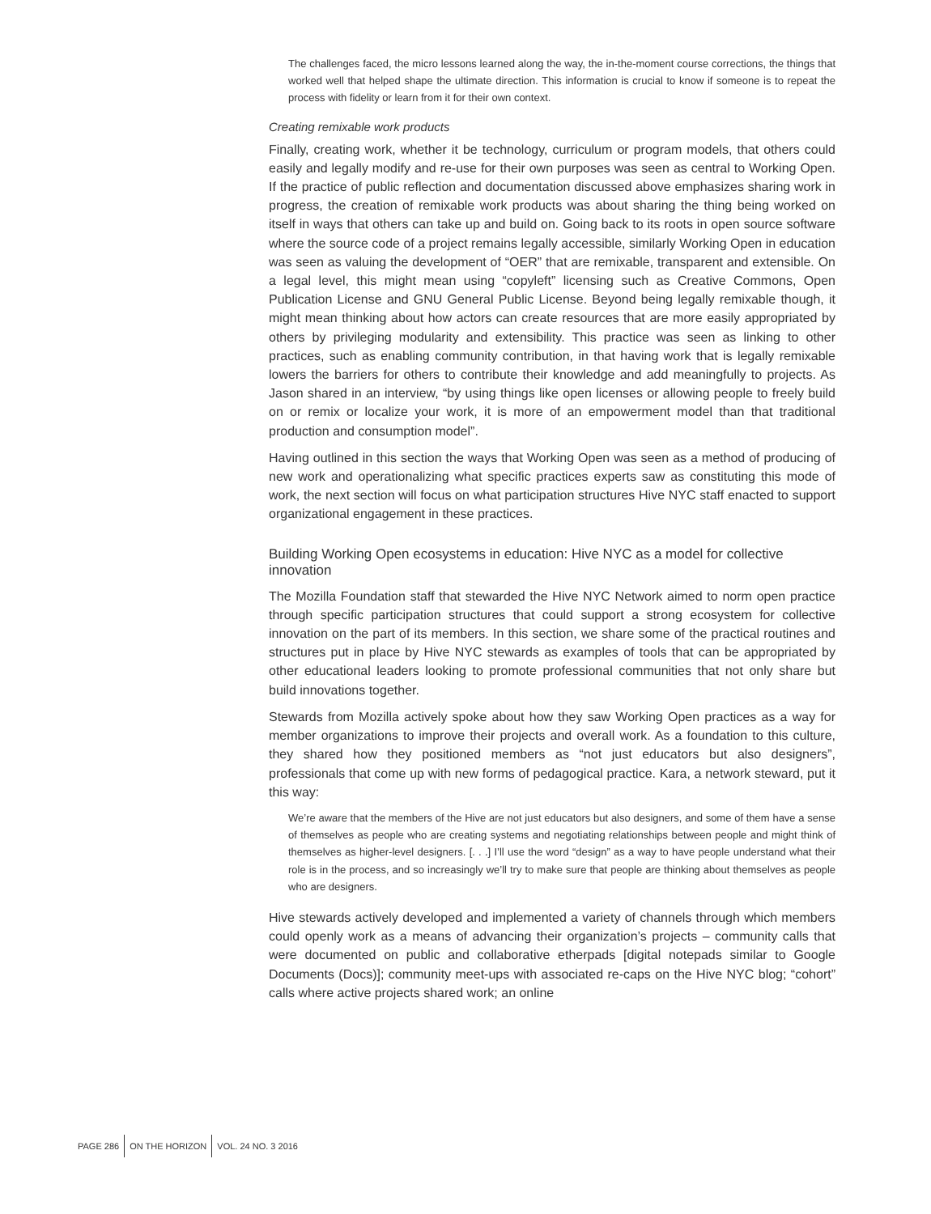The challenges faced, the micro lessons learned along the way, the in-the-moment course corrections, the things that worked well that helped shape the ultimate direction. This information is crucial to know if someone is to repeat the process with fidelity or learn from it for their own context.
Creating remixable work products
Finally, creating work, whether it be technology, curriculum or program models, that others could easily and legally modify and re-use for their own purposes was seen as central to Working Open. If the practice of public reflection and documentation discussed above emphasizes sharing work in progress, the creation of remixable work products was about sharing the thing being worked on itself in ways that others can take up and build on. Going back to its roots in open source software where the source code of a project remains legally accessible, similarly Working Open in education was seen as valuing the development of “OER” that are remixable, transparent and extensible. On a legal level, this might mean using “copyleft” licensing such as Creative Commons, Open Publication License and GNU General Public License. Beyond being legally remixable though, it might mean thinking about how actors can create resources that are more easily appropriated by others by privileging modularity and extensibility. This practice was seen as linking to other practices, such as enabling community contribution, in that having work that is legally remixable lowers the barriers for others to contribute their knowledge and add meaningfully to projects. As Jason shared in an interview, “by using things like open licenses or allowing people to freely build on or remix or localize your work, it is more of an empowerment model than that traditional production and consumption model”.
Having outlined in this section the ways that Working Open was seen as a method of producing of new work and operationalizing what specific practices experts saw as constituting this mode of work, the next section will focus on what participation structures Hive NYC staff enacted to support organizational engagement in these practices.
Building Working Open ecosystems in education: Hive NYC as a model for collective innovation
The Mozilla Foundation staff that stewarded the Hive NYC Network aimed to norm open practice through specific participation structures that could support a strong ecosystem for collective innovation on the part of its members. In this section, we share some of the practical routines and structures put in place by Hive NYC stewards as examples of tools that can be appropriated by other educational leaders looking to promote professional communities that not only share but build innovations together.
Stewards from Mozilla actively spoke about how they saw Working Open practices as a way for member organizations to improve their projects and overall work. As a foundation to this culture, they shared how they positioned members as “not just educators but also designers”, professionals that come up with new forms of pedagogical practice. Kara, a network steward, put it this way:
We’re aware that the members of the Hive are not just educators but also designers, and some of them have a sense of themselves as people who are creating systems and negotiating relationships between people and might think of themselves as higher-level designers. [. . .] I’ll use the word “design” as a way to have people understand what their role is in the process, and so increasingly we’ll try to make sure that people are thinking about themselves as people who are designers.
Hive stewards actively developed and implemented a variety of channels through which members could openly work as a means of advancing their organization’s projects – community calls that were documented on public and collaborative etherpads [digital notepads similar to Google Documents (Docs)]; community meet-ups with associated re-caps on the Hive NYC blog; “cohort” calls where active projects shared work; an online
PAGE 286 ON THE HORIZON VOL. 24 NO. 3 2016